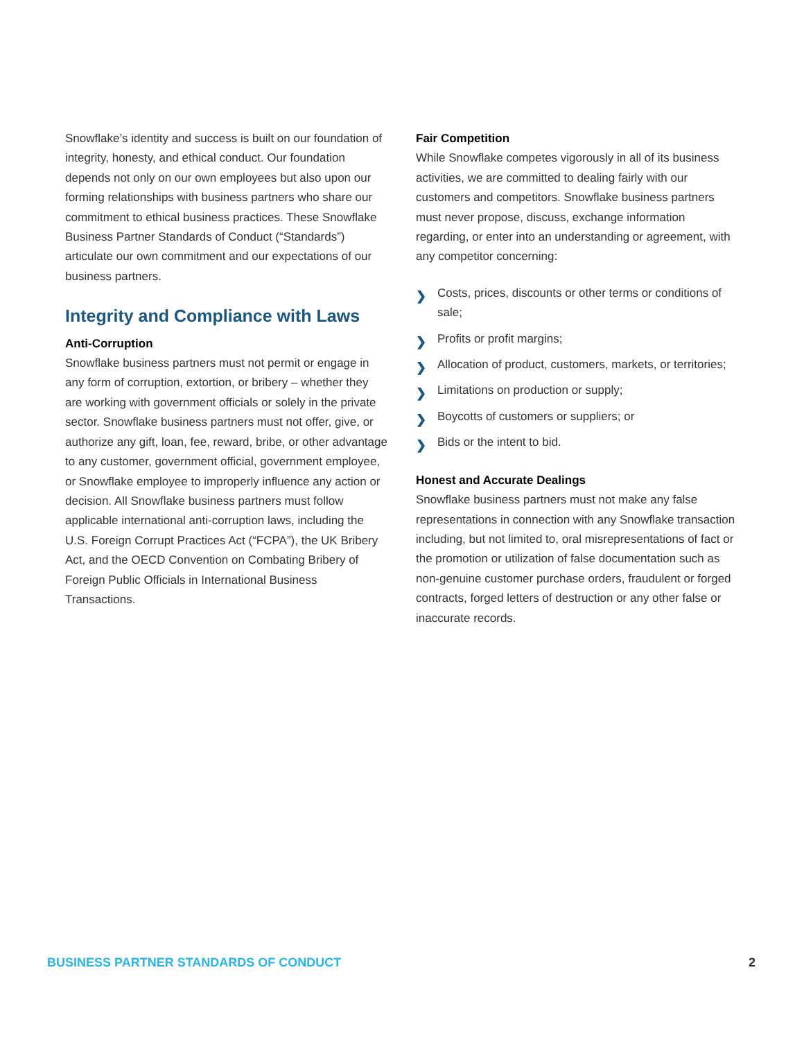Snowflake’s identity and success is built on our foundation of integrity, honesty, and ethical conduct. Our foundation depends not only on our own employees but also upon our forming relationships with business partners who share our commitment to ethical business practices. These Snowflake Business Partner Standards of Conduct (“Standards”) articulate our own commitment and our expectations of our business partners.
Integrity and Compliance with Laws
Anti-Corruption
Snowflake business partners must not permit or engage in any form of corruption, extortion, or bribery – whether they are working with government officials or solely in the private sector. Snowflake business partners must not offer, give, or authorize any gift, loan, fee, reward, bribe, or other advantage to any customer, government official, government employee, or Snowflake employee to improperly influence any action or decision. All Snowflake business partners must follow applicable international anti-corruption laws, including the U.S. Foreign Corrupt Practices Act (“FCPA”), the UK Bribery Act, and the OECD Convention on Combating Bribery of Foreign Public Officials in International Business Transactions.
Fair Competition
While Snowflake competes vigorously in all of its business activities, we are committed to dealing fairly with our customers and competitors. Snowflake business partners must never propose, discuss, exchange information regarding, or enter into an understanding or agreement, with any competitor concerning:
❯ Costs, prices, discounts or other terms or conditions of sale;
❯ Profits or profit margins;
❯ Allocation of product, customers, markets, or territories;
❯ Limitations on production or supply;
❯ Boycotts of customers or suppliers; or
❯ Bids or the intent to bid.
Honest and Accurate Dealings
Snowflake business partners must not make any false representations in connection with any Snowflake transaction including, but not limited to, oral misrepresentations of fact or the promotion or utilization of false documentation such as non-genuine customer purchase orders, fraudulent or forged contracts, forged letters of destruction or any other false or inaccurate records.
BUSINESS PARTNER STANDARDS OF CONDUCT 2